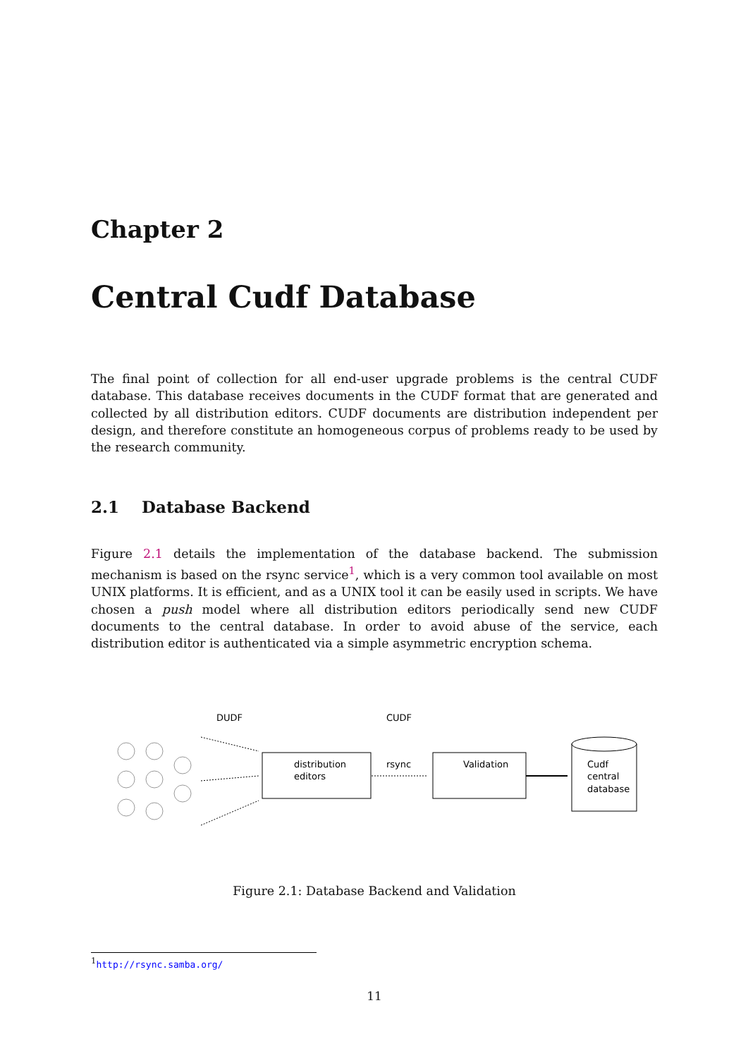Chapter 2
Central Cudf Database
The final point of collection for all end-user upgrade problems is the central CUDF database. This database receives documents in the CUDF format that are generated and collected by all distribution editors. CUDF documents are distribution independent per design, and therefore constitute an homogeneous corpus of problems ready to be used by the research community.
2.1 Database Backend
Figure 2.1 details the implementation of the database backend. The submission mechanism is based on the rsync service<sup>1</sup>, which is a very common tool available on most UNIX platforms. It is efficient, and as a UNIX tool it can be easily used in scripts. We have chosen a push model where all distribution editors periodically send new CUDF documents to the central database. In order to avoid abuse of the service, each distribution editor is authenticated via a simple asymmetric encryption schema.
DUDF
CUDF
distribution
editors
rsync
Validation
Cudf
central
database
Figure 2.1: Database Backend and Validation
<sup>1</sup> http://rsync.samba.org/
11